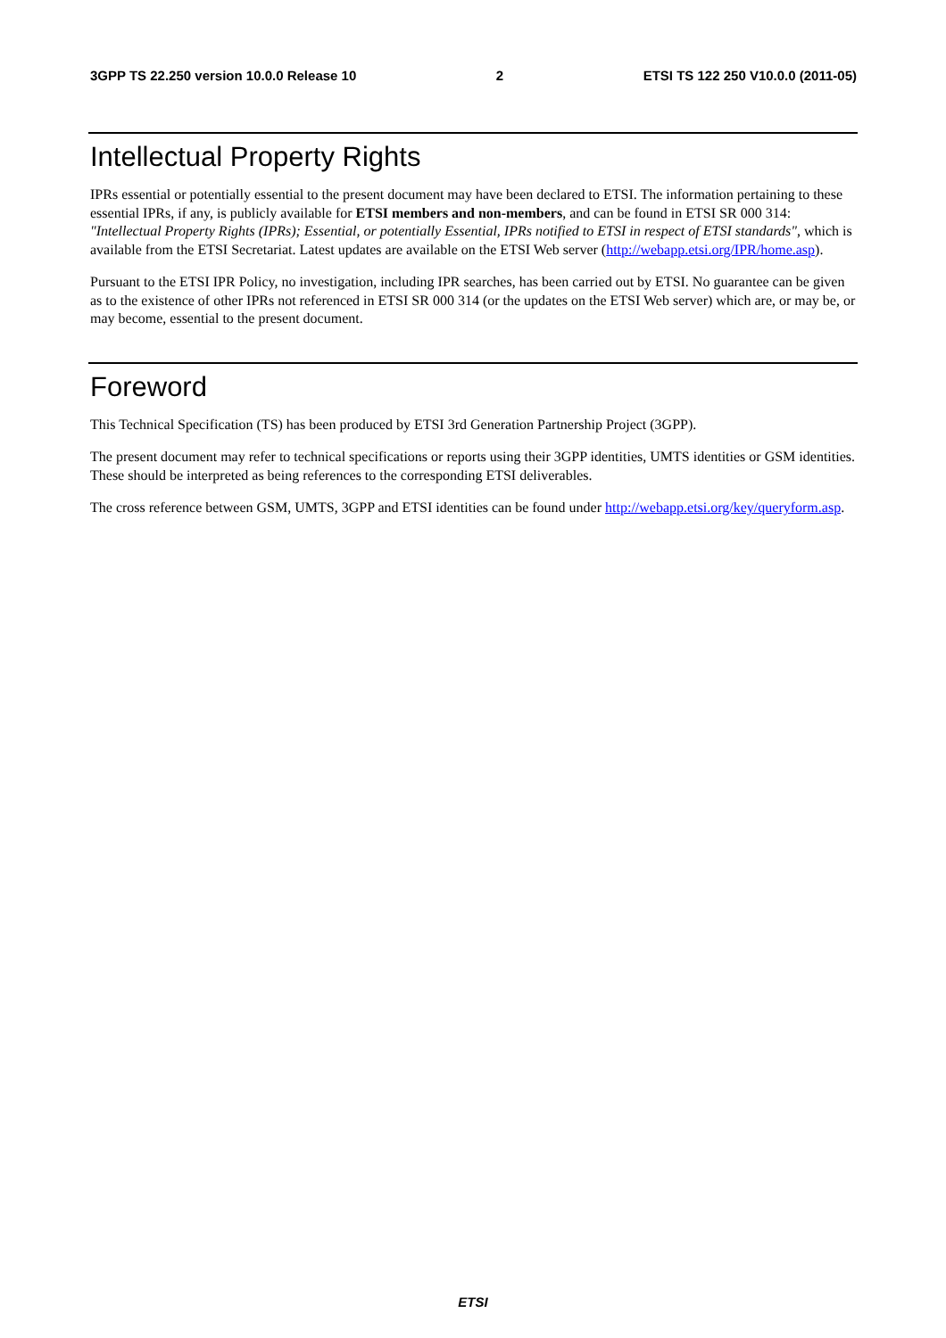3GPP TS 22.250 version 10.0.0 Release 10 2 ETSI TS 122 250 V10.0.0 (2011-05)
Intellectual Property Rights
IPRs essential or potentially essential to the present document may have been declared to ETSI. The information pertaining to these essential IPRs, if any, is publicly available for ETSI members and non-members, and can be found in ETSI SR 000 314: "Intellectual Property Rights (IPRs); Essential, or potentially Essential, IPRs notified to ETSI in respect of ETSI standards", which is available from the ETSI Secretariat. Latest updates are available on the ETSI Web server (http://webapp.etsi.org/IPR/home.asp).
Pursuant to the ETSI IPR Policy, no investigation, including IPR searches, has been carried out by ETSI. No guarantee can be given as to the existence of other IPRs not referenced in ETSI SR 000 314 (or the updates on the ETSI Web server) which are, or may be, or may become, essential to the present document.
Foreword
This Technical Specification (TS) has been produced by ETSI 3rd Generation Partnership Project (3GPP).
The present document may refer to technical specifications or reports using their 3GPP identities, UMTS identities or GSM identities. These should be interpreted as being references to the corresponding ETSI deliverables.
The cross reference between GSM, UMTS, 3GPP and ETSI identities can be found under http://webapp.etsi.org/key/queryform.asp.
ETSI